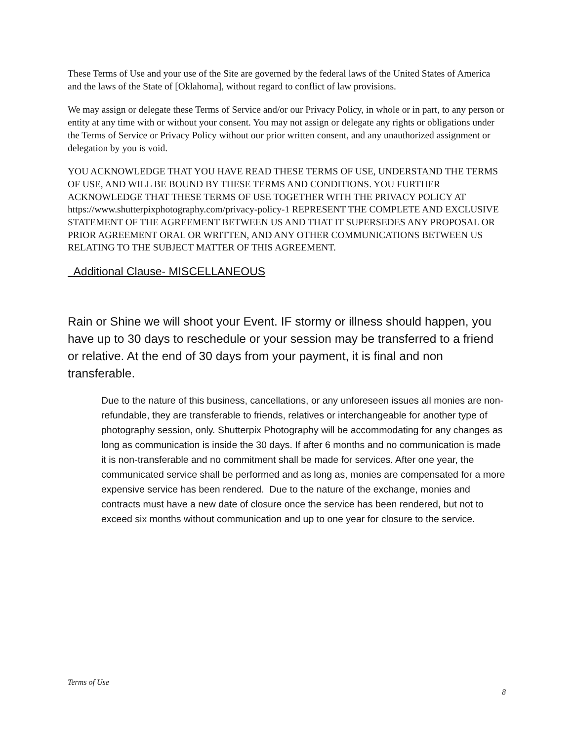These Terms of Use and your use of the Site are governed by the federal laws of the United States of America and the laws of the State of [Oklahoma], without regard to conflict of law provisions.
We may assign or delegate these Terms of Service and/or our Privacy Policy, in whole or in part, to any person or entity at any time with or without your consent. You may not assign or delegate any rights or obligations under the Terms of Service or Privacy Policy without our prior written consent, and any unauthorized assignment or delegation by you is void.
YOU ACKNOWLEDGE THAT YOU HAVE READ THESE TERMS OF USE, UNDERSTAND THE TERMS OF USE, AND WILL BE BOUND BY THESE TERMS AND CONDITIONS. YOU FURTHER ACKNOWLEDGE THAT THESE TERMS OF USE TOGETHER WITH THE PRIVACY POLICY AT https://www.shutterpixphotography.com/privacy-policy-1 REPRESENT THE COMPLETE AND EXCLUSIVE STATEMENT OF THE AGREEMENT BETWEEN US AND THAT IT SUPERSEDES ANY PROPOSAL OR PRIOR AGREEMENT ORAL OR WRITTEN, AND ANY OTHER COMMUNICATIONS BETWEEN US RELATING TO THE SUBJECT MATTER OF THIS AGREEMENT.
Additional Clause- MISCELLANEOUS
Rain or Shine we will shoot your Event. IF stormy or illness should happen, you have up to 30 days to reschedule or your session may be transferred to a friend or relative. At the end of 30 days from your payment, it is final and non transferable.
Due to the nature of this business, cancellations, or any unforeseen issues all monies are non-refundable, they are transferable to friends, relatives or interchangeable for another type of photography session, only. Shutterpix Photography will be accommodating for any changes as long as communication is inside the 30 days. If after 6 months and no communication is made it is non-transferable and no commitment shall be made for services. After one year, the communicated service shall be performed and as long as, monies are compensated for a more expensive service has been rendered. Due to the nature of the exchange, monies and contracts must have a new date of closure once the service has been rendered, but not to exceed six months without communication and up to one year for closure to the service.
Terms of Use
8